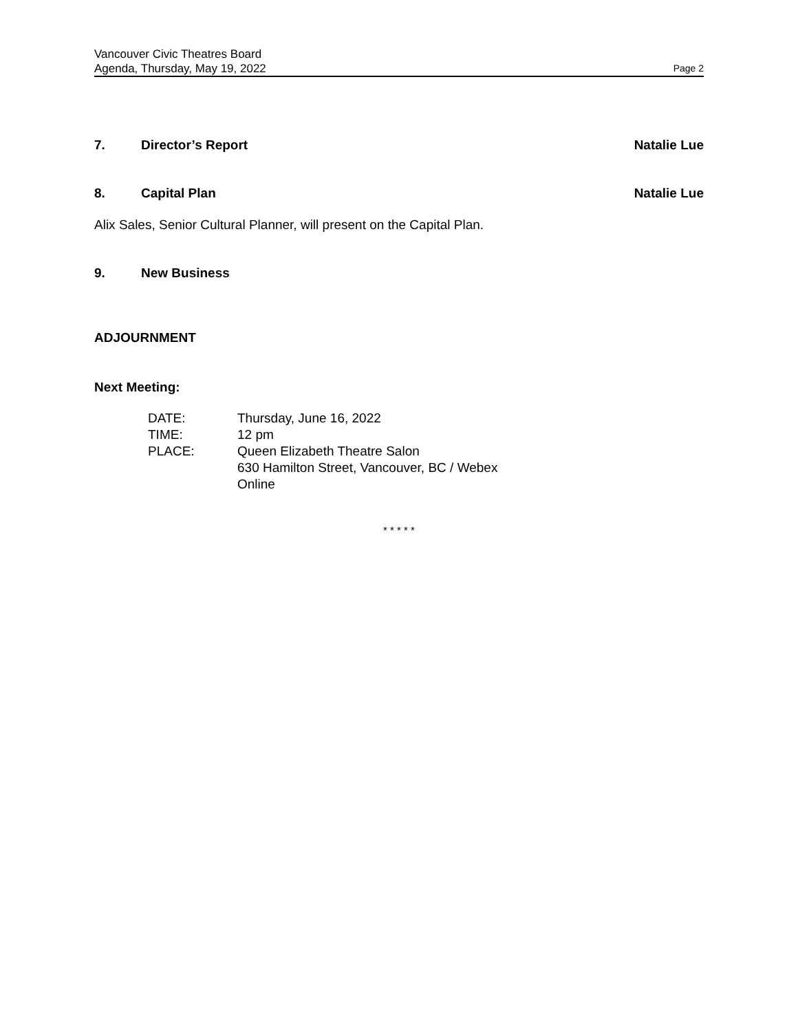Vancouver Civic Theatres Board
Agenda, Thursday, May 19, 2022 Page 2
7. Director’s Report Natalie Lue
8. Capital Plan Natalie Lue
Alix Sales, Senior Cultural Planner, will present on the Capital Plan.
9. New Business
ADJOURNMENT
Next Meeting:
| DATE: | Thursday, June 16, 2022 |
| TIME: | 12 pm |
| PLACE: | Queen Elizabeth Theatre Salon 630 Hamilton Street, Vancouver, BC / Webex Online |
* * * * *